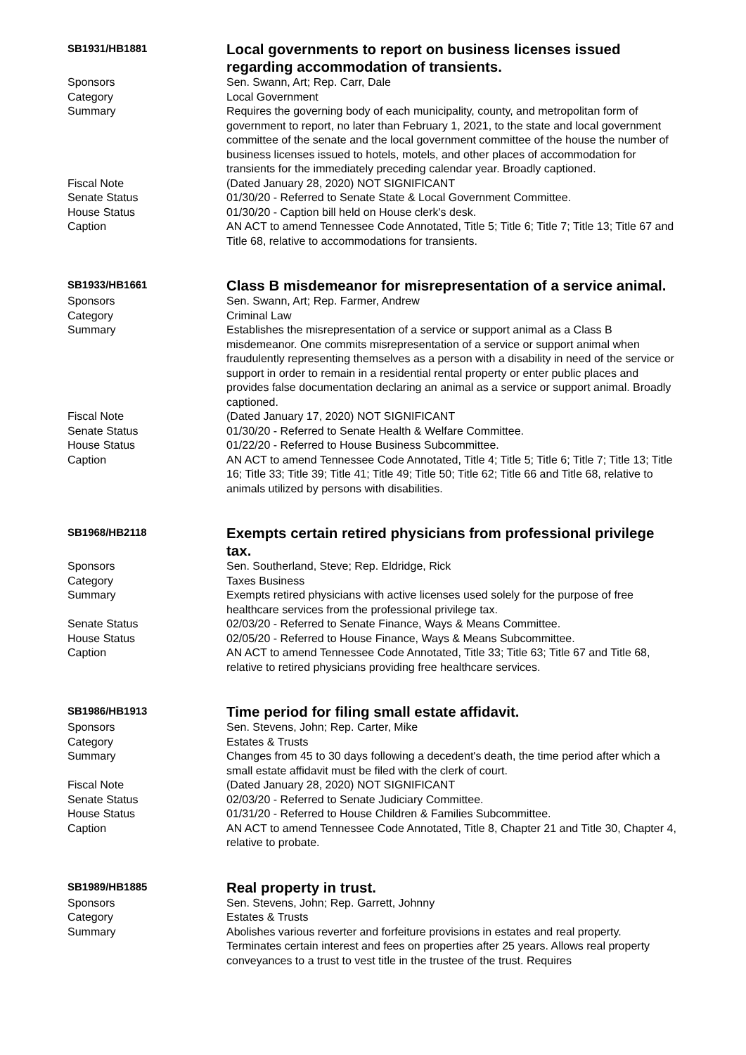| SB1931/HB1881 | Local governments to report on business licenses issued regarding accommodation of transients. |
| Sponsors | Sen. Swann, Art; Rep. Carr, Dale |
| Category | Local Government |
| Summary | Requires the governing body of each municipality, county, and metropolitan form of government to report, no later than February 1, 2021, to the state and local government committee of the senate and the local government committee of the house the number of business licenses issued to hotels, motels, and other places of accommodation for transients for the immediately preceding calendar year. Broadly captioned. |
| Fiscal Note | (Dated January 28, 2020) NOT SIGNIFICANT |
| Senate Status | 01/30/20 - Referred to Senate State & Local Government Committee. |
| House Status | 01/30/20 - Caption bill held on House clerk's desk. |
| Caption | AN ACT to amend Tennessee Code Annotated, Title 5; Title 6; Title 7; Title 13; Title 67 and Title 68, relative to accommodations for transients. |
| SB1933/HB1661 | Class B misdemeanor for misrepresentation of a service animal. |
| Sponsors | Sen. Swann, Art; Rep. Farmer, Andrew |
| Category | Criminal Law |
| Summary | Establishes the misrepresentation of a service or support animal as a Class B misdemeanor. One commits misrepresentation of a service or support animal when fraudulently representing themselves as a person with a disability in need of the service or support in order to remain in a residential rental property or enter public places and provides false documentation declaring an animal as a service or support animal. Broadly captioned. |
| Fiscal Note | (Dated January 17, 2020) NOT SIGNIFICANT |
| Senate Status | 01/30/20 - Referred to Senate Health & Welfare Committee. |
| House Status | 01/22/20 - Referred to House Business Subcommittee. |
| Caption | AN ACT to amend Tennessee Code Annotated, Title 4; Title 5; Title 6; Title 7; Title 13; Title 16; Title 33; Title 39; Title 41; Title 49; Title 50; Title 62; Title 66 and Title 68, relative to animals utilized by persons with disabilities. |
| SB1968/HB2118 | Exempts certain retired physicians from professional privilege tax. |
| Sponsors | Sen. Southerland, Steve; Rep. Eldridge, Rick |
| Category | Taxes Business |
| Summary | Exempts retired physicians with active licenses used solely for the purpose of free healthcare services from the professional privilege tax. |
| Senate Status | 02/03/20 - Referred to Senate Finance, Ways & Means Committee. |
| House Status | 02/05/20 - Referred to House Finance, Ways & Means Subcommittee. |
| Caption | AN ACT to amend Tennessee Code Annotated, Title 33; Title 63; Title 67 and Title 68, relative to retired physicians providing free healthcare services. |
| SB1986/HB1913 | Time period for filing small estate affidavit. |
| Sponsors | Sen. Stevens, John; Rep. Carter, Mike |
| Category | Estates & Trusts |
| Summary | Changes from 45 to 30 days following a decedent's death, the time period after which a small estate affidavit must be filed with the clerk of court. |
| Fiscal Note | (Dated January 28, 2020) NOT SIGNIFICANT |
| Senate Status | 02/03/20 - Referred to Senate Judiciary Committee. |
| House Status | 01/31/20 - Referred to House Children & Families Subcommittee. |
| Caption | AN ACT to amend Tennessee Code Annotated, Title 8, Chapter 21 and Title 30, Chapter 4, relative to probate. |
| SB1989/HB1885 | Real property in trust. |
| Sponsors | Sen. Stevens, John; Rep. Garrett, Johnny |
| Category | Estates & Trusts |
| Summary | Abolishes various reverter and forfeiture provisions in estates and real property. Terminates certain interest and fees on properties after 25 years. Allows real property conveyances to a trust to vest title in the trustee of the trust. Requires |